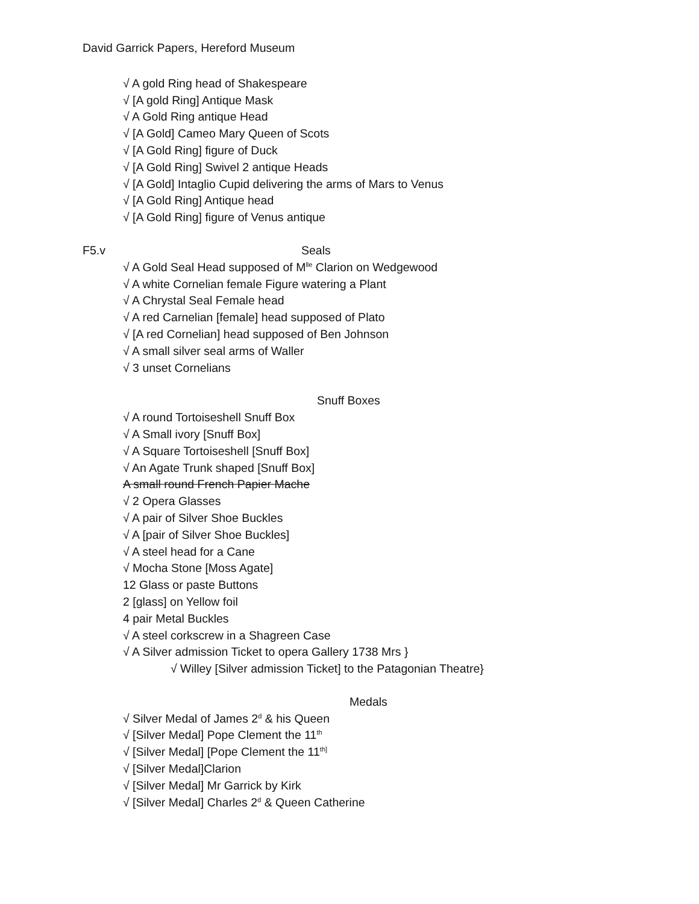David Garrick Papers, Hereford Museum
√ A gold Ring head of Shakespeare
√ [A gold Ring] Antique Mask
√ A Gold Ring antique Head
√ [A Gold] Cameo Mary Queen of Scots
√ [A Gold Ring] figure of Duck
√ [A Gold Ring] Swivel 2 antique Heads
√ [A Gold] Intaglio Cupid delivering the arms of Mars to Venus
√ [A Gold Ring] Antique head
√ [A Gold Ring] figure of Venus antique
F5.v Seals
√ A Gold Seal Head supposed of M<sup>lle</sup> Clarion on Wedgewood
√ A white Cornelian female Figure watering a Plant
√ A Chrystal Seal Female head
√ A red Carnelian [female] head supposed of Plato
√ [A red Cornelian] head supposed of Ben Johnson
√ A small silver seal arms of Waller
√ 3 unset Cornelians
Snuff Boxes
√ A round Tortoiseshell Snuff Box
√ A Small ivory [Snuff Box]
√ A Square Tortoiseshell [Snuff Box]
√ An Agate Trunk shaped [Snuff Box]
A small round French Papier Mache
√ 2 Opera Glasses
√ A pair of Silver Shoe Buckles
√ A [pair of Silver Shoe Buckles]
√ A steel head for a Cane
√ Mocha Stone [Moss Agate]
12 Glass or paste Buttons
2 [glass] on Yellow foil
4 pair Metal Buckles
√ A steel corkscrew in a Shagreen Case
√ A Silver admission Ticket to opera Gallery 1738 Mrs }
√ Willey [Silver admission Ticket] to the Patagonian Theatre}
Medals
√ Silver Medal of James 2<sup>d</sup> & his Queen
√ [Silver Medal] Pope Clement the 11<sup>th</sup>
√ [Silver Medal] [Pope Clement the 11<sup>th]</sup>
√ [Silver Medal]Clarion
√ [Silver Medal] Mr Garrick by Kirk
√ [Silver Medal] Charles 2<sup>d</sup> & Queen Catherine